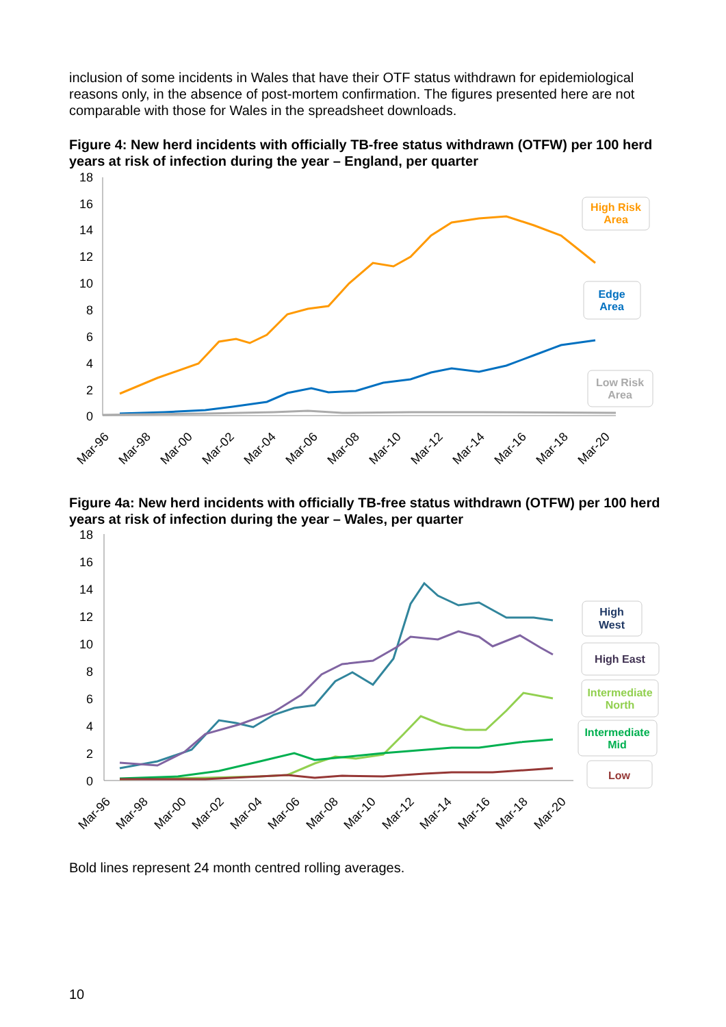inclusion of some incidents in Wales that have their OTF status withdrawn for epidemiological reasons only, in the absence of post-mortem confirmation. The figures presented here are not comparable with those for Wales in the spreadsheet downloads.
Figure 4: New herd incidents with officially TB-free status withdrawn (OTFW) per 100 herd years at risk of infection during the year – England, per quarter
18
16
14
12
10
8
6
4
2
0
Mar-96
Mar-98
Mar-00
Mar-02
Mar-04
Mar-06
Mar-08
Mar-10
Mar-12
Mar-14
Mar-16
Mar-18
Mar-20
High Risk
Area
Edge
Area
Low Risk
Area
Figure 4a: New herd incidents with officially TB-free status withdrawn (OTFW) per 100 herd years at risk of infection during the year – Wales, per quarter
18
16
14
12
10
8
6
4
2
0
Mar-96
Mar-98
Mar-00
Mar-02
Mar-04
Mar-06
Mar-08
Mar-10
Mar-12
Mar-14
Mar-16
Mar-18
Mar-20
High
West
High East
Intermediate
North
Intermediate
Mid
Low
Bold lines represent 24 month centred rolling averages.
10